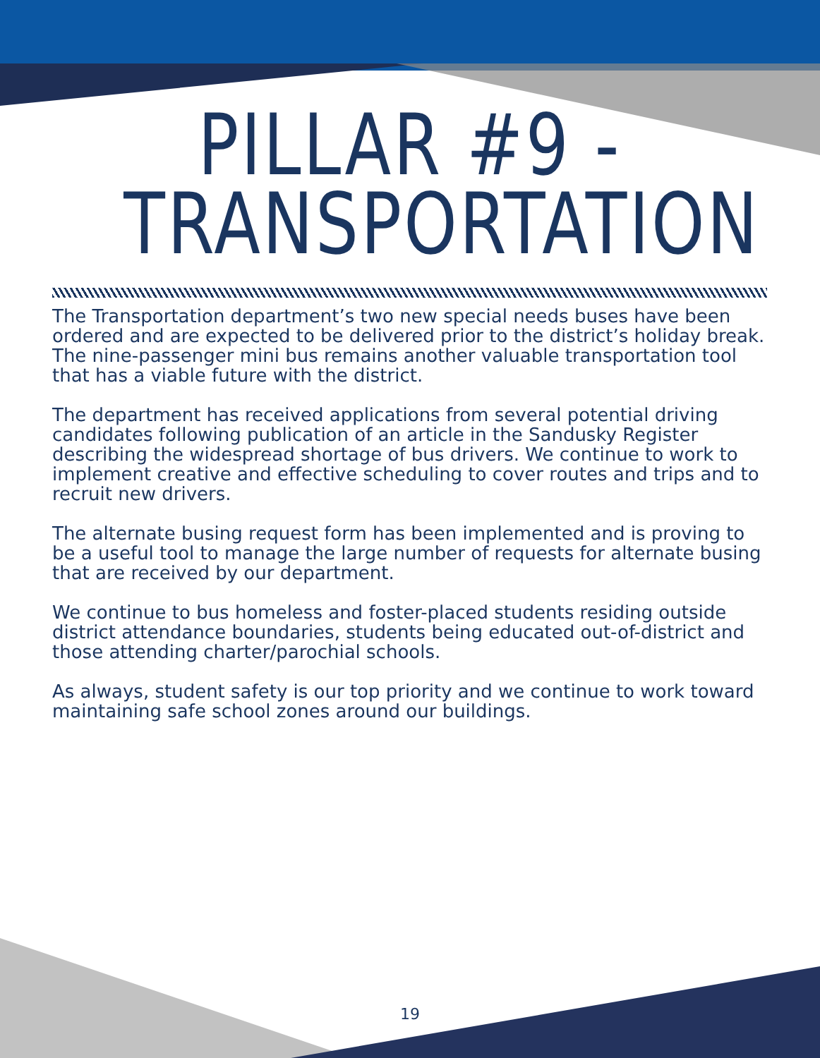PILLAR #9 -
TRANSPORTATION
The Transportation department’s two new special needs buses have been ordered and are expected to be delivered prior to the district’s holiday break. The nine-passenger mini bus remains another valuable transportation tool that has a viable future with the district.
The department has received applications from several potential driving candidates following publication of an article in the Sandusky Register describing the widespread shortage of bus drivers. We continue to work to implement creative and effective scheduling to cover routes and trips and to recruit new drivers.
The alternate busing request form has been implemented and is proving to be a useful tool to manage the large number of requests for alternate busing that are received by our department.
We continue to bus homeless and foster-placed students residing outside district attendance boundaries, students being educated out-of-district and those attending charter/parochial schools.
As always, student safety is our top priority and we continue to work toward maintaining safe school zones around our buildings.
19